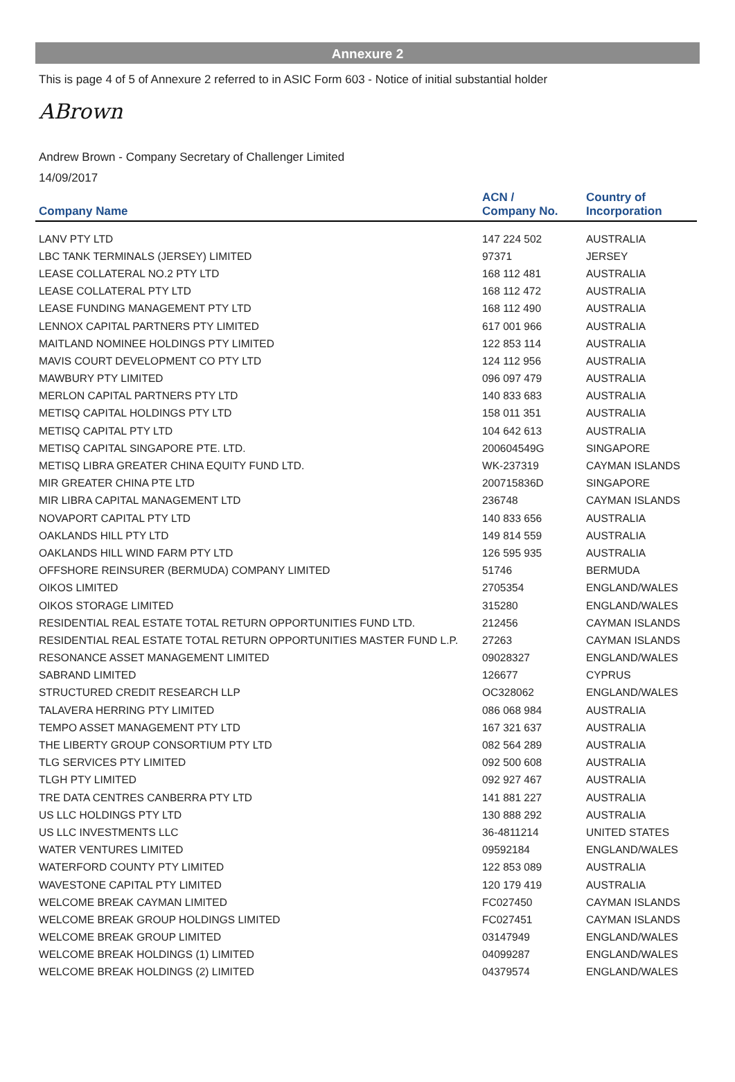Annexure 2
This is page 4 of 5 of Annexure 2 referred to in ASIC Form 603 - Notice of initial substantial holder
ABrown
Andrew Brown - Company Secretary of Challenger Limited
14/09/2017
| Company Name | ACN / Company No. | Country of Incorporation |
| --- | --- | --- |
| LANV PTY LTD | 147 224 502 | AUSTRALIA |
| LBC TANK TERMINALS (JERSEY) LIMITED | 97371 | JERSEY |
| LEASE COLLATERAL NO.2 PTY LTD | 168 112 481 | AUSTRALIA |
| LEASE COLLATERAL PTY LTD | 168 112 472 | AUSTRALIA |
| LEASE FUNDING MANAGEMENT PTY LTD | 168 112 490 | AUSTRALIA |
| LENNOX CAPITAL PARTNERS PTY LIMITED | 617 001 966 | AUSTRALIA |
| MAITLAND NOMINEE HOLDINGS PTY LIMITED | 122 853 114 | AUSTRALIA |
| MAVIS COURT DEVELOPMENT CO PTY LTD | 124 112 956 | AUSTRALIA |
| MAWBURY PTY LIMITED | 096 097 479 | AUSTRALIA |
| MERLON CAPITAL PARTNERS PTY LTD | 140 833 683 | AUSTRALIA |
| METISQ CAPITAL HOLDINGS PTY LTD | 158 011 351 | AUSTRALIA |
| METISQ CAPITAL PTY LTD | 104 642 613 | AUSTRALIA |
| METISQ CAPITAL SINGAPORE PTE. LTD. | 200604549G | SINGAPORE |
| METISQ LIBRA GREATER CHINA EQUITY FUND LTD. | WK-237319 | CAYMAN ISLANDS |
| MIR GREATER CHINA PTE LTD | 200715836D | SINGAPORE |
| MIR LIBRA CAPITAL MANAGEMENT LTD | 236748 | CAYMAN ISLANDS |
| NOVAPORT CAPITAL PTY LTD | 140 833 656 | AUSTRALIA |
| OAKLANDS HILL PTY LTD | 149 814 559 | AUSTRALIA |
| OAKLANDS HILL WIND FARM PTY LTD | 126 595 935 | AUSTRALIA |
| OFFSHORE REINSURER (BERMUDA) COMPANY LIMITED | 51746 | BERMUDA |
| OIKOS LIMITED | 2705354 | ENGLAND/WALES |
| OIKOS STORAGE LIMITED | 315280 | ENGLAND/WALES |
| RESIDENTIAL REAL ESTATE TOTAL RETURN OPPORTUNITIES FUND LTD. | 212456 | CAYMAN ISLANDS |
| RESIDENTIAL REAL ESTATE TOTAL RETURN OPPORTUNITIES MASTER FUND L.P. | 27263 | CAYMAN ISLANDS |
| RESONANCE ASSET MANAGEMENT LIMITED | 09028327 | ENGLAND/WALES |
| SABRAND LIMITED | 126677 | CYPRUS |
| STRUCTURED CREDIT RESEARCH LLP | OC328062 | ENGLAND/WALES |
| TALAVERA HERRING PTY LIMITED | 086 068 984 | AUSTRALIA |
| TEMPO ASSET MANAGEMENT PTY LTD | 167 321 637 | AUSTRALIA |
| THE LIBERTY GROUP CONSORTIUM PTY LTD | 082 564 289 | AUSTRALIA |
| TLG SERVICES PTY LIMITED | 092 500 608 | AUSTRALIA |
| TLGH PTY LIMITED | 092 927 467 | AUSTRALIA |
| TRE DATA CENTRES CANBERRA PTY LTD | 141 881 227 | AUSTRALIA |
| US LLC HOLDINGS PTY LTD | 130 888 292 | AUSTRALIA |
| US LLC INVESTMENTS LLC | 36-4811214 | UNITED STATES |
| WATER VENTURES LIMITED | 09592184 | ENGLAND/WALES |
| WATERFORD COUNTY PTY LIMITED | 122 853 089 | AUSTRALIA |
| WAVESTONE CAPITAL PTY LIMITED | 120 179 419 | AUSTRALIA |
| WELCOME BREAK CAYMAN LIMITED | FC027450 | CAYMAN ISLANDS |
| WELCOME BREAK GROUP HOLDINGS LIMITED | FC027451 | CAYMAN ISLANDS |
| WELCOME BREAK GROUP LIMITED | 03147949 | ENGLAND/WALES |
| WELCOME BREAK HOLDINGS (1) LIMITED | 04099287 | ENGLAND/WALES |
| WELCOME BREAK HOLDINGS (2) LIMITED | 04379574 | ENGLAND/WALES |